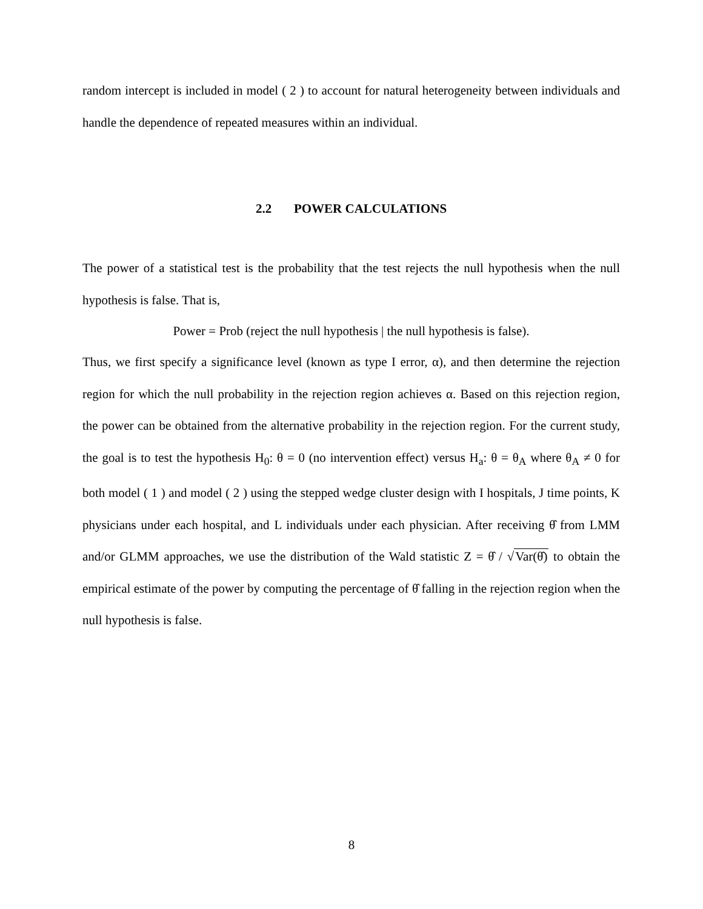random intercept is included in model ( 2 ) to account for natural heterogeneity between individuals and handle the dependence of repeated measures within an individual.
2.2 POWER CALCULATIONS
The power of a statistical test is the probability that the test rejects the null hypothesis when the null hypothesis is false. That is,
Power = Prob (reject the null hypothesis | the null hypothesis is false).
Thus, we first specify a significance level (known as type I error, α), and then determine the rejection region for which the null probability in the rejection region achieves α. Based on this rejection region, the power can be obtained from the alternative probability in the rejection region. For the current study, the goal is to test the hypothesis H<sub>0</sub>: θ = 0 (no intervention effect) versus H<sub>a</sub>: θ = θ<sub>A</sub> where θ<sub>A</sub> ≠ 0 for both model ( 1 ) and model ( 2 ) using the stepped wedge cluster design with I hospitals, J time points, K physicians under each hospital, and L individuals under each physician. After receiving θ̂ from LMM and/or GLMM approaches, we use the distribution of the Wald statistic Z = θ̂ / √Var(θ̂) to obtain the empirical estimate of the power by computing the percentage of θ̂ falling in the rejection region when the null hypothesis is false.
8